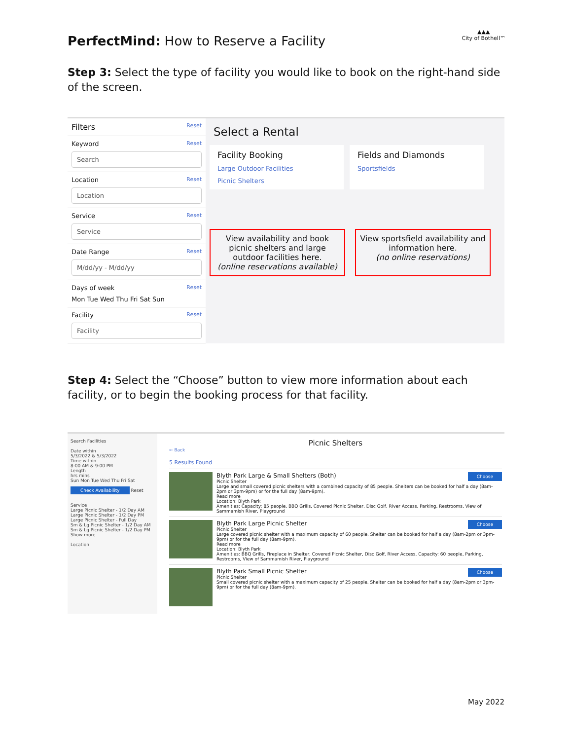▲▲▲
City of Bothell™
PerfectMind: How to Reserve a Facility
Step 3: Select the type of facility you would like to book on the right-hand side of the screen.
Filters Reset
Keyword Reset
Search
Location Reset
Location
Service Reset
Service
Date Range Reset
M/dd/yy - M/dd/yy
Days of week Reset
Mon Tue Wed Thu Fri Sat Sun
Facility Reset
Facility
Select a Rental
Facility Booking
Large Outdoor Facilities
Picnic Shelters
Fields and Diamonds
Sportsfields
View availability and book picnic shelters and large outdoor facilities here.
(online reservations available)
View sportsfield availability and information here.
(no online reservations)
Step 4: Select the “Choose” button to view more information about each facility, or to begin the booking process for that facility.
Search Facilities
Date within
5/3/2022 & 5/3/2022
Time within
8:00 AM & 9:00 PM
Length
hrs mins
Sun Mon Tue Wed Thu Fri Sat
Check Availability Reset
Service
Large Picnic Shelter - 1/2 Day AM
Large Picnic Shelter - 1/2 Day PM
Large Picnic Shelter - Full Day
Sm & Lg Picnic Shelter - 1/2 Day AM
Sm & Lg Picnic Shelter - 1/2 Day PM
Show more
Location
Picnic Shelters
← Back
5 Results Found
Choose Blyth Park Large & Small Shelters (Both)
Picnic Shelter
Large and small covered picnic shelters with a combined capacity of 85 people. Shelters can be booked for half a day (8am-2pm or 3pm-9pm) or for the full day (8am-9pm).
Read more
Location: Blyth Park
Amenities: Capacity: 85 people, BBQ Grills, Covered Picnic Shelter, Disc Golf, River Access, Parking, Restrooms, View of Sammamish River, Playground
Choose Blyth Park Large Picnic Shelter
Picnic Shelter
Large covered picnic shelter with a maximum capacity of 60 people. Shelter can be booked for half a day (8am-2pm or 3pm-9pm) or for the full day (8am-9pm).
Read more
Location: Blyth Park
Amenities: BBQ Grills, Fireplace in Shelter, Covered Picnic Shelter, Disc Golf, River Access, Capacity: 60 people, Parking, Restrooms, View of Sammamish River, Playground
Choose Blyth Park Small Picnic Shelter
Picnic Shelter
Small covered picnic shelter with a maximum capacity of 25 people. Shelter can be booked for half a day (8am-2pm or 3pm-9pm) or for the full day (8am-9pm).
May 2022